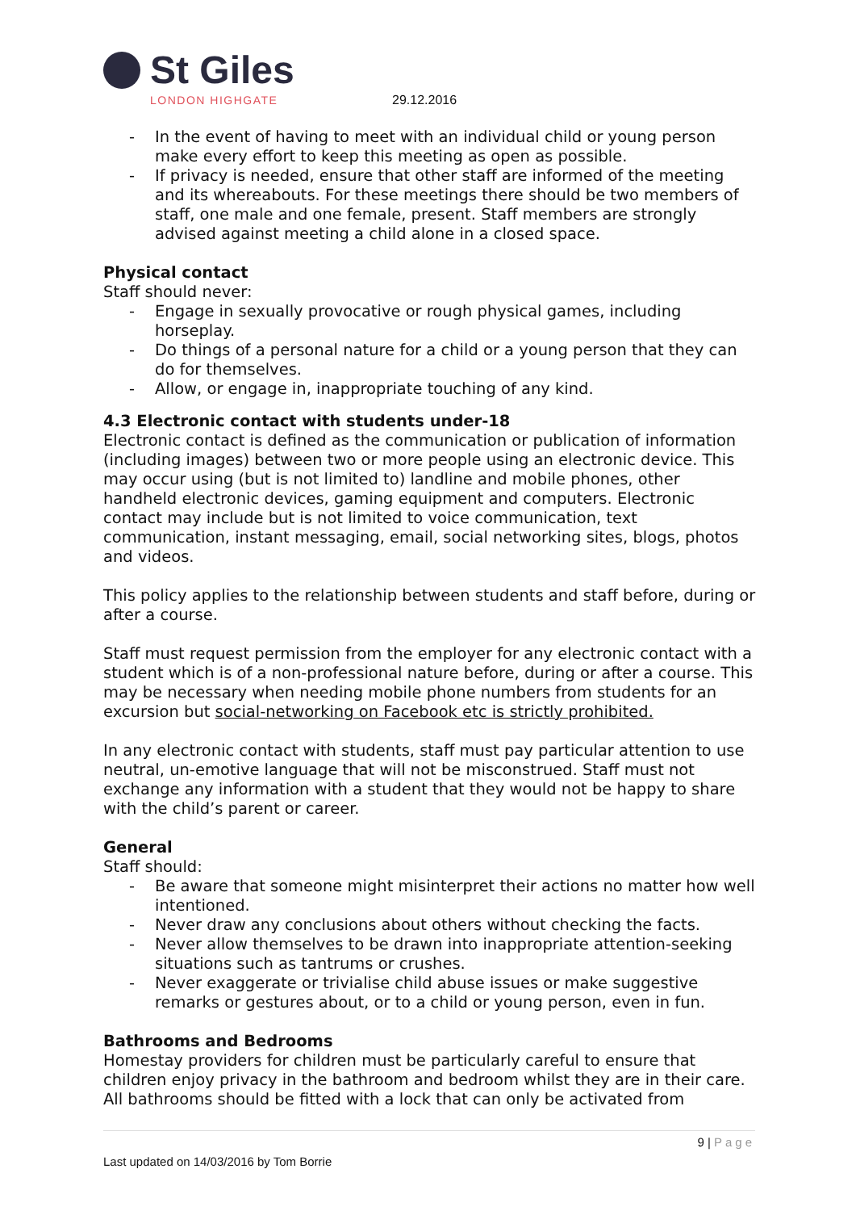St Giles
LONDON HIGHGATE
29.12.2016
- In the event of having to meet with an individual child or young person make every effort to keep this meeting as open as possible.
- If privacy is needed, ensure that other staff are informed of the meeting and its whereabouts. For these meetings there should be two members of staff, one male and one female, present. Staff members are strongly advised against meeting a child alone in a closed space.
Physical contact
Staff should never:
- Engage in sexually provocative or rough physical games, including horseplay.
- Do things of a personal nature for a child or a young person that they can do for themselves.
- Allow, or engage in, inappropriate touching of any kind.
4.3 Electronic contact with students under-18
Electronic contact is defined as the communication or publication of information (including images) between two or more people using an electronic device. This may occur using (but is not limited to) landline and mobile phones, other handheld electronic devices, gaming equipment and computers. Electronic contact may include but is not limited to voice communication, text communication, instant messaging, email, social networking sites, blogs, photos and videos.
This policy applies to the relationship between students and staff before, during or after a course.
Staff must request permission from the employer for any electronic contact with a student which is of a non-professional nature before, during or after a course. This may be necessary when needing mobile phone numbers from students for an excursion but social-networking on Facebook etc is strictly prohibited.
In any electronic contact with students, staff must pay particular attention to use neutral, un-emotive language that will not be misconstrued. Staff must not exchange any information with a student that they would not be happy to share with the child’s parent or career.
General
Staff should:
- Be aware that someone might misinterpret their actions no matter how well intentioned.
- Never draw any conclusions about others without checking the facts.
- Never allow themselves to be drawn into inappropriate attention-seeking situations such as tantrums or crushes.
- Never exaggerate or trivialise child abuse issues or make suggestive remarks or gestures about, or to a child or young person, even in fun.
Bathrooms and Bedrooms
Homestay providers for children must be particularly careful to ensure that children enjoy privacy in the bathroom and bedroom whilst they are in their care. All bathrooms should be fitted with a lock that can only be activated from
9 | Page
Last updated on 14/03/2016 by Tom Borrie